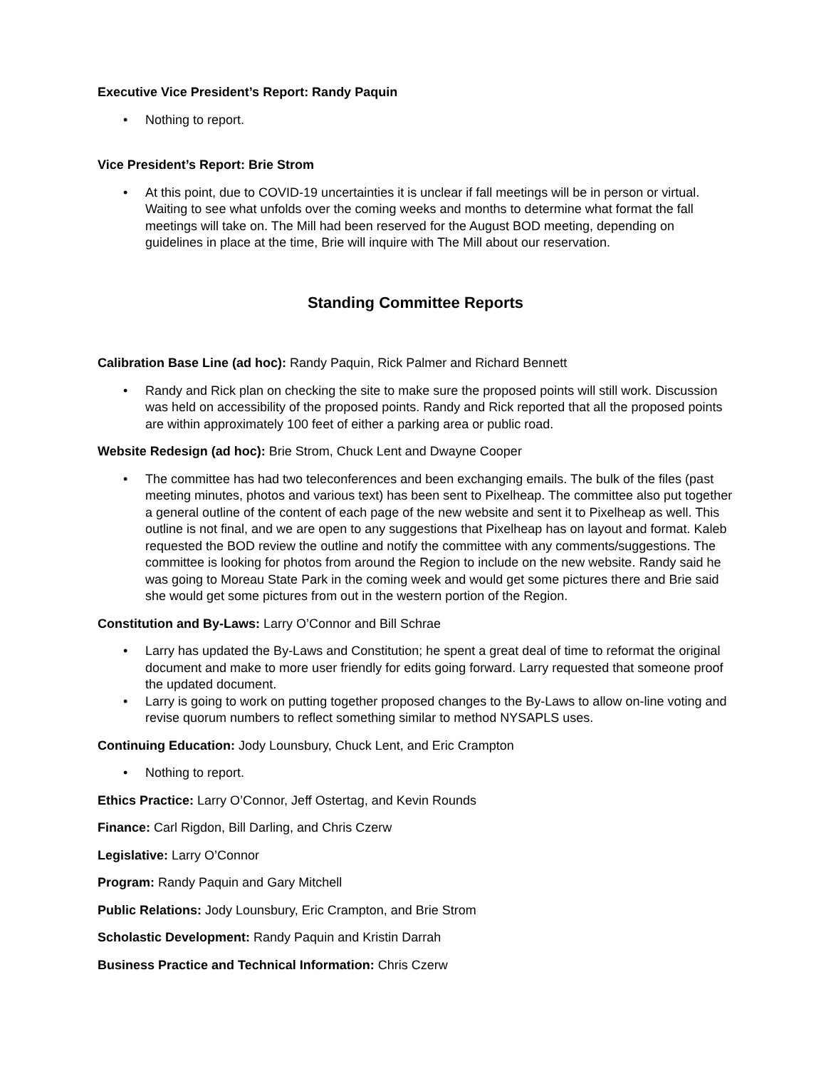Executive Vice President’s Report: Randy Paquin
• Nothing to report.
Vice President’s Report: Brie Strom
• At this point, due to COVID-19 uncertainties it is unclear if fall meetings will be in person or virtual. Waiting to see what unfolds over the coming weeks and months to determine what format the fall meetings will take on. The Mill had been reserved for the August BOD meeting, depending on guidelines in place at the time, Brie will inquire with The Mill about our reservation.
Standing Committee Reports
Calibration Base Line (ad hoc): Randy Paquin, Rick Palmer and Richard Bennett
• Randy and Rick plan on checking the site to make sure the proposed points will still work. Discussion was held on accessibility of the proposed points. Randy and Rick reported that all the proposed points are within approximately 100 feet of either a parking area or public road.
Website Redesign (ad hoc): Brie Strom, Chuck Lent and Dwayne Cooper
• The committee has had two teleconferences and been exchanging emails. The bulk of the files (past meeting minutes, photos and various text) has been sent to Pixelheap. The committee also put together a general outline of the content of each page of the new website and sent it to Pixelheap as well. This outline is not final, and we are open to any suggestions that Pixelheap has on layout and format. Kaleb requested the BOD review the outline and notify the committee with any comments/suggestions. The committee is looking for photos from around the Region to include on the new website. Randy said he was going to Moreau State Park in the coming week and would get some pictures there and Brie said she would get some pictures from out in the western portion of the Region.
Constitution and By-Laws: Larry O’Connor and Bill Schrae
• Larry has updated the By-Laws and Constitution; he spent a great deal of time to reformat the original document and make to more user friendly for edits going forward. Larry requested that someone proof the updated document.
• Larry is going to work on putting together proposed changes to the By-Laws to allow on-line voting and revise quorum numbers to reflect something similar to method NYSAPLS uses.
Continuing Education: Jody Lounsbury, Chuck Lent, and Eric Crampton
• Nothing to report.
Ethics Practice: Larry O’Connor, Jeff Ostertag, and Kevin Rounds
Finance: Carl Rigdon, Bill Darling, and Chris Czerw
Legislative: Larry O’Connor
Program: Randy Paquin and Gary Mitchell
Public Relations: Jody Lounsbury, Eric Crampton, and Brie Strom
Scholastic Development: Randy Paquin and Kristin Darrah
Business Practice and Technical Information: Chris Czerw